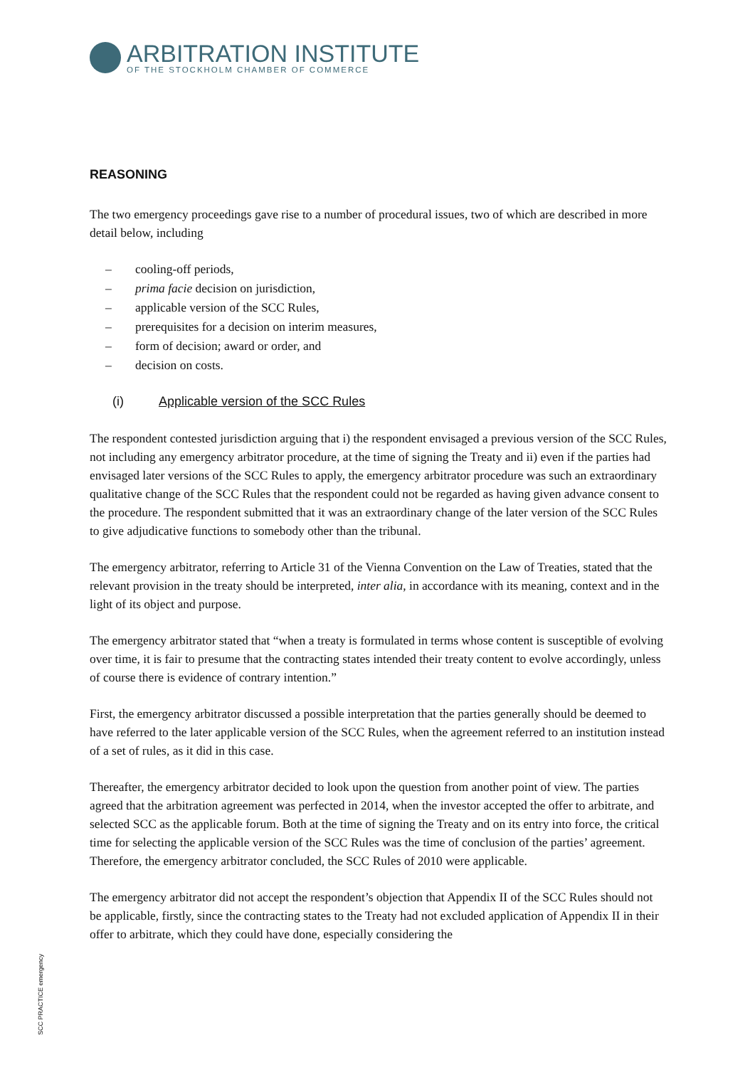ARBITRATION INSTITUTE
OF THE STOCKHOLM CHAMBER OF COMMERCE
REASONING
The two emergency proceedings gave rise to a number of procedural issues, two of which are described in more detail below, including
– cooling-off periods,
– prima facie decision on jurisdiction,
– applicable version of the SCC Rules,
– prerequisites for a decision on interim measures,
– form of decision; award or order, and
– decision on costs.
(i) Applicable version of the SCC Rules
The respondent contested jurisdiction arguing that i) the respondent envisaged a previous version of the SCC Rules, not including any emergency arbitrator procedure, at the time of signing the Treaty and ii) even if the parties had envisaged later versions of the SCC Rules to apply, the emergency arbitrator procedure was such an extraordinary qualitative change of the SCC Rules that the respondent could not be regarded as having given advance consent to the procedure. The respondent submitted that it was an extraordinary change of the later version of the SCC Rules to give adjudicative functions to somebody other than the tribunal.
The emergency arbitrator, referring to Article 31 of the Vienna Convention on the Law of Treaties, stated that the relevant provision in the treaty should be interpreted, inter alia, in accordance with its meaning, context and in the light of its object and purpose.
The emergency arbitrator stated that “when a treaty is formulated in terms whose content is susceptible of evolving over time, it is fair to presume that the contracting states intended their treaty content to evolve accordingly, unless of course there is evidence of contrary intention.”
First, the emergency arbitrator discussed a possible interpretation that the parties generally should be deemed to have referred to the later applicable version of the SCC Rules, when the agreement referred to an institution instead of a set of rules, as it did in this case.
Thereafter, the emergency arbitrator decided to look upon the question from another point of view. The parties agreed that the arbitration agreement was perfected in 2014, when the investor accepted the offer to arbitrate, and selected SCC as the applicable forum. Both at the time of signing the Treaty and on its entry into force, the critical time for selecting the applicable version of the SCC Rules was the time of conclusion of the parties’ agreement. Therefore, the emergency arbitrator concluded, the SCC Rules of 2010 were applicable.
The emergency arbitrator did not accept the respondent’s objection that Appendix II of the SCC Rules should not be applicable, firstly, since the contracting states to the Treaty had not excluded application of Appendix II in their offer to arbitrate, which they could have done, especially considering the
SCC PRACTICE emergency